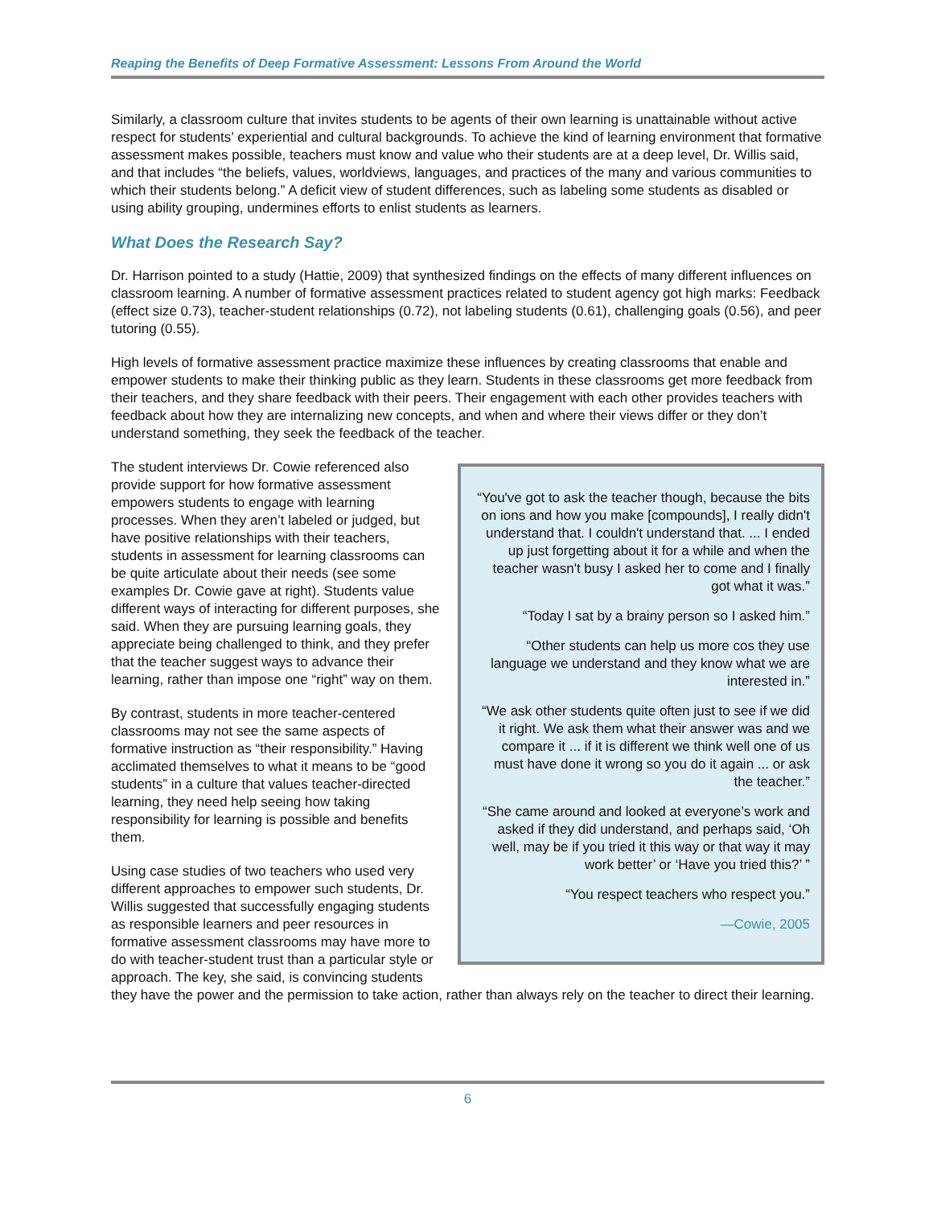Reaping the Benefits of Deep Formative Assessment: Lessons From Around the World
Similarly, a classroom culture that invites students to be agents of their own learning is unattainable without active respect for students’ experiential and cultural backgrounds. To achieve the kind of learning environment that formative assessment makes possible, teachers must know and value who their students are at a deep level, Dr. Willis said, and that includes “the beliefs, values, worldviews, languages, and practices of the many and various communities to which their students belong.” A deficit view of student differences, such as labeling some students as disabled or using ability grouping, undermines efforts to enlist students as learners.
What Does the Research Say?
Dr. Harrison pointed to a study (Hattie, 2009) that synthesized findings on the effects of many different influences on classroom learning. A number of formative assessment practices related to student agency got high marks: Feedback (effect size 0.73), teacher-student relationships (0.72), not labeling students (0.61), challenging goals (0.56), and peer tutoring (0.55).
High levels of formative assessment practice maximize these influences by creating classrooms that enable and empower students to make their thinking public as they learn. Students in these classrooms get more feedback from their teachers, and they share feedback with their peers. Their engagement with each other provides teachers with feedback about how they are internalizing new concepts, and when and where their views differ or they don’t understand something, they seek the feedback of the teacher.
“You've got to ask the teacher though, because the bits on ions and how you make [compounds], I really didn't understand that. I couldn't understand that. ... I ended up just forgetting about it for a while and when the teacher wasn't busy I asked her to come and I finally got what it was.”
“Today I sat by a brainy person so I asked him.”
“Other students can help us more cos they use language we understand and they know what we are interested in.”
“We ask other students quite often just to see if we did it right. We ask them what their answer was and we compare it ... if it is different we think well one of us must have done it wrong so you do it again ... or ask the teacher.”
“She came around and looked at everyone’s work and asked if they did understand, and perhaps said, ‘Oh well, may be if you tried it this way or that way it may work better’ or ‘Have you tried this?’ ”
“You respect teachers who respect you.”
—Cowie, 2005
The student interviews Dr. Cowie referenced also provide support for how formative assessment empowers students to engage with learning processes. When they aren’t labeled or judged, but have positive relationships with their teachers, students in assessment for learning classrooms can be quite articulate about their needs (see some examples Dr. Cowie gave at right). Students value different ways of interacting for different purposes, she said. When they are pursuing learning goals, they appreciate being challenged to think, and they prefer that the teacher suggest ways to advance their learning, rather than impose one “right” way on them.
By contrast, students in more teacher-centered classrooms may not see the same aspects of formative instruction as “their responsibility.” Having acclimated themselves to what it means to be “good students” in a culture that values teacher-directed learning, they need help seeing how taking responsibility for learning is possible and benefits them.
Using case studies of two teachers who used very different approaches to empower such students, Dr. Willis suggested that successfully engaging students as responsible learners and peer resources in formative assessment classrooms may have more to do with teacher-student trust than a particular style or approach. The key, she said, is convincing students they have the power and the permission to take action, rather than always rely on the teacher to direct their learning.
6